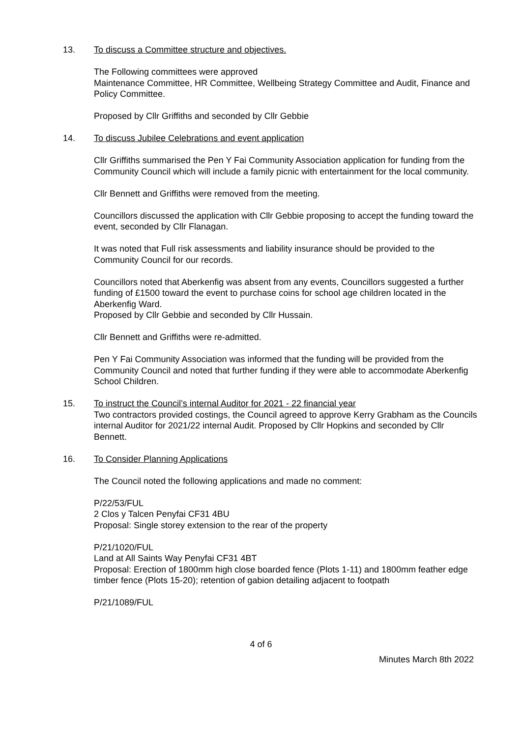13. To discuss a Committee structure and objectives.
The Following committees were approved
Maintenance Committee, HR Committee, Wellbeing Strategy Committee and Audit, Finance and Policy Committee.
Proposed by Cllr Griffiths and seconded by Cllr Gebbie
14. To discuss Jubilee Celebrations and event application
Cllr Griffiths summarised the Pen Y Fai Community Association application for funding from the Community Council which will include a family picnic with entertainment for the local community.
Cllr Bennett and Griffiths were removed from the meeting.
Councillors discussed the application with Cllr Gebbie proposing to accept the funding toward the event, seconded by Cllr Flanagan.
It was noted that Full risk assessments and liability insurance should be provided to the Community Council for our records.
Councillors noted that Aberkenfig was absent from any events, Councillors suggested a further funding of £1500 toward the event to purchase coins for school age children located in the Aberkenfig Ward.
Proposed by Cllr Gebbie and seconded by Cllr Hussain.
Cllr Bennett and Griffiths were re-admitted.
Pen Y Fai Community Association was informed that the funding will be provided from the Community Council and noted that further funding if they were able to accommodate Aberkenfig School Children.
15. To instruct the Council’s internal Auditor for 2021 - 22 financial year
Two contractors provided costings, the Council agreed to approve Kerry Grabham as the Councils internal Auditor for 2021/22 internal Audit. Proposed by Cllr Hopkins and seconded by Cllr Bennett.
16. To Consider Planning Applications
The Council noted the following applications and made no comment:
P/22/53/FUL
2 Clos y Talcen Penyfai CF31 4BU
Proposal: Single storey extension to the rear of the property
P/21/1020/FUL
Land at All Saints Way Penyfai CF31 4BT
Proposal: Erection of 1800mm high close boarded fence (Plots 1-11) and 1800mm feather edge timber fence (Plots 15-20); retention of gabion detailing adjacent to footpath
P/21/1089/FUL
4 of 6
Minutes March 8th 2022